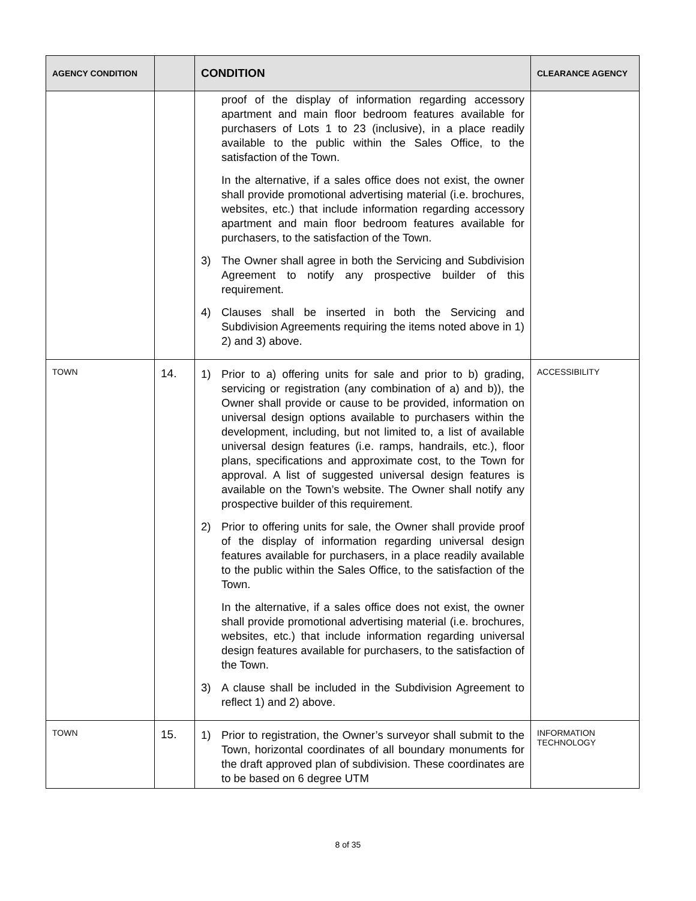| AGENCY CONDITION | | CONDITION | CLEARANCE AGENCY |
| --- | --- | --- | --- |
| | | proof of the display of information regarding accessory apartment and main floor bedroom features available for purchasers of Lots 1 to 23 (inclusive), in a place readily available to the public within the Sales Office, to the satisfaction of the Town. In the alternative, if a sales office does not exist, the owner shall provide promotional advertising material (i.e. brochures, websites, etc.) that include information regarding accessory apartment and main floor bedroom features available for purchasers, to the satisfaction of the Town. 3) The Owner shall agree in both the Servicing and Subdivision Agreement to notify any prospective builder of this requirement. 4) Clauses shall be inserted in both the Servicing and Subdivision Agreements requiring the items noted above in 1) 2) and 3) above. | |
| TOWN | 14. | 1) Prior to a) offering units for sale and prior to b) grading, servicing or registration (any combination of a) and b)), the Owner shall provide or cause to be provided, information on universal design options available to purchasers within the development, including, but not limited to, a list of available universal design features (i.e. ramps, handrails, etc.), floor plans, specifications and approximate cost, to the Town for approval. A list of suggested universal design features is available on the Town’s website. The Owner shall notify any prospective builder of this requirement. 2) Prior to offering units for sale, the Owner shall provide proof of the display of information regarding universal design features available for purchasers, in a place readily available to the public within the Sales Office, to the satisfaction of the Town. In the alternative, if a sales office does not exist, the owner shall provide promotional advertising material (i.e. brochures, websites, etc.) that include information regarding universal design features available for purchasers, to the satisfaction of the Town. 3) A clause shall be included in the Subdivision Agreement to reflect 1) and 2) above. | ACCESSIBILITY |
| TOWN | 15. | 1) Prior to registration, the Owner’s surveyor shall submit to the Town, horizontal coordinates of all boundary monuments for the draft approved plan of subdivision. These coordinates are to be based on 6 degree UTM | INFORMATION TECHNOLOGY |
8 of 35